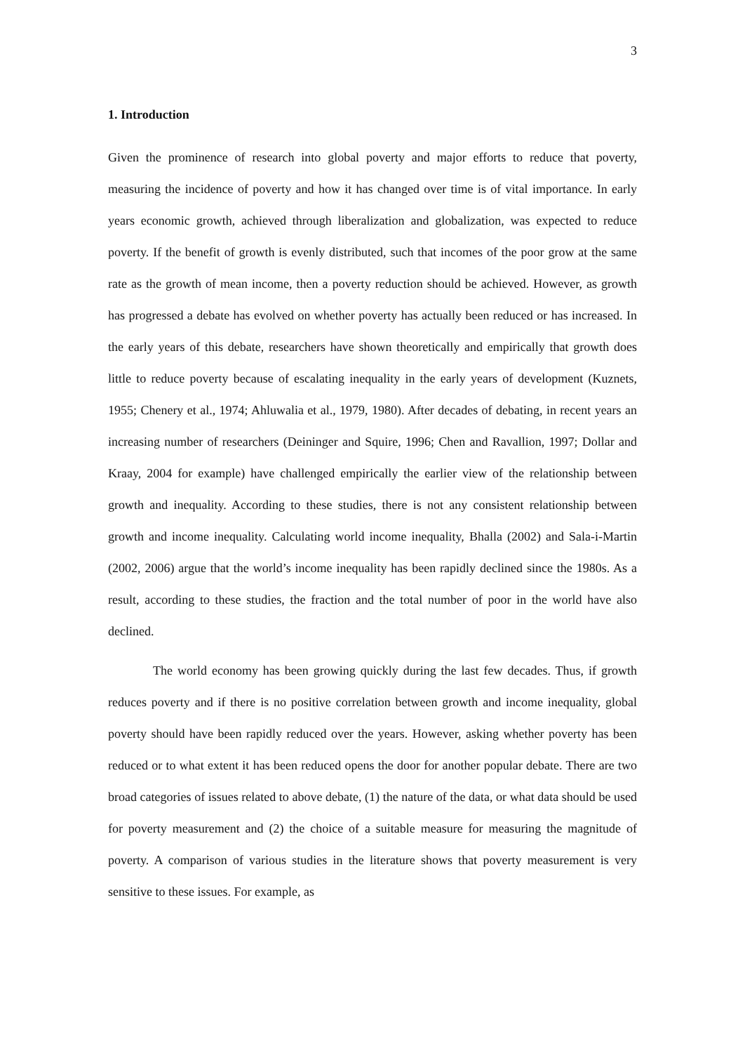3
1. Introduction
Given the prominence of research into global poverty and major efforts to reduce that poverty, measuring the incidence of poverty and how it has changed over time is of vital importance. In early years economic growth, achieved through liberalization and globalization, was expected to reduce poverty. If the benefit of growth is evenly distributed, such that incomes of the poor grow at the same rate as the growth of mean income, then a poverty reduction should be achieved. However, as growth has progressed a debate has evolved on whether poverty has actually been reduced or has increased. In the early years of this debate, researchers have shown theoretically and empirically that growth does little to reduce poverty because of escalating inequality in the early years of development (Kuznets, 1955; Chenery et al., 1974; Ahluwalia et al., 1979, 1980). After decades of debating, in recent years an increasing number of researchers (Deininger and Squire, 1996; Chen and Ravallion, 1997; Dollar and Kraay, 2004 for example) have challenged empirically the earlier view of the relationship between growth and inequality. According to these studies, there is not any consistent relationship between growth and income inequality. Calculating world income inequality, Bhalla (2002) and Sala-i-Martin (2002, 2006) argue that the world’s income inequality has been rapidly declined since the 1980s. As a result, according to these studies, the fraction and the total number of poor in the world have also declined.
The world economy has been growing quickly during the last few decades. Thus, if growth reduces poverty and if there is no positive correlation between growth and income inequality, global poverty should have been rapidly reduced over the years. However, asking whether poverty has been reduced or to what extent it has been reduced opens the door for another popular debate. There are two broad categories of issues related to above debate, (1) the nature of the data, or what data should be used for poverty measurement and (2) the choice of a suitable measure for measuring the magnitude of poverty. A comparison of various studies in the literature shows that poverty measurement is very sensitive to these issues. For example, as